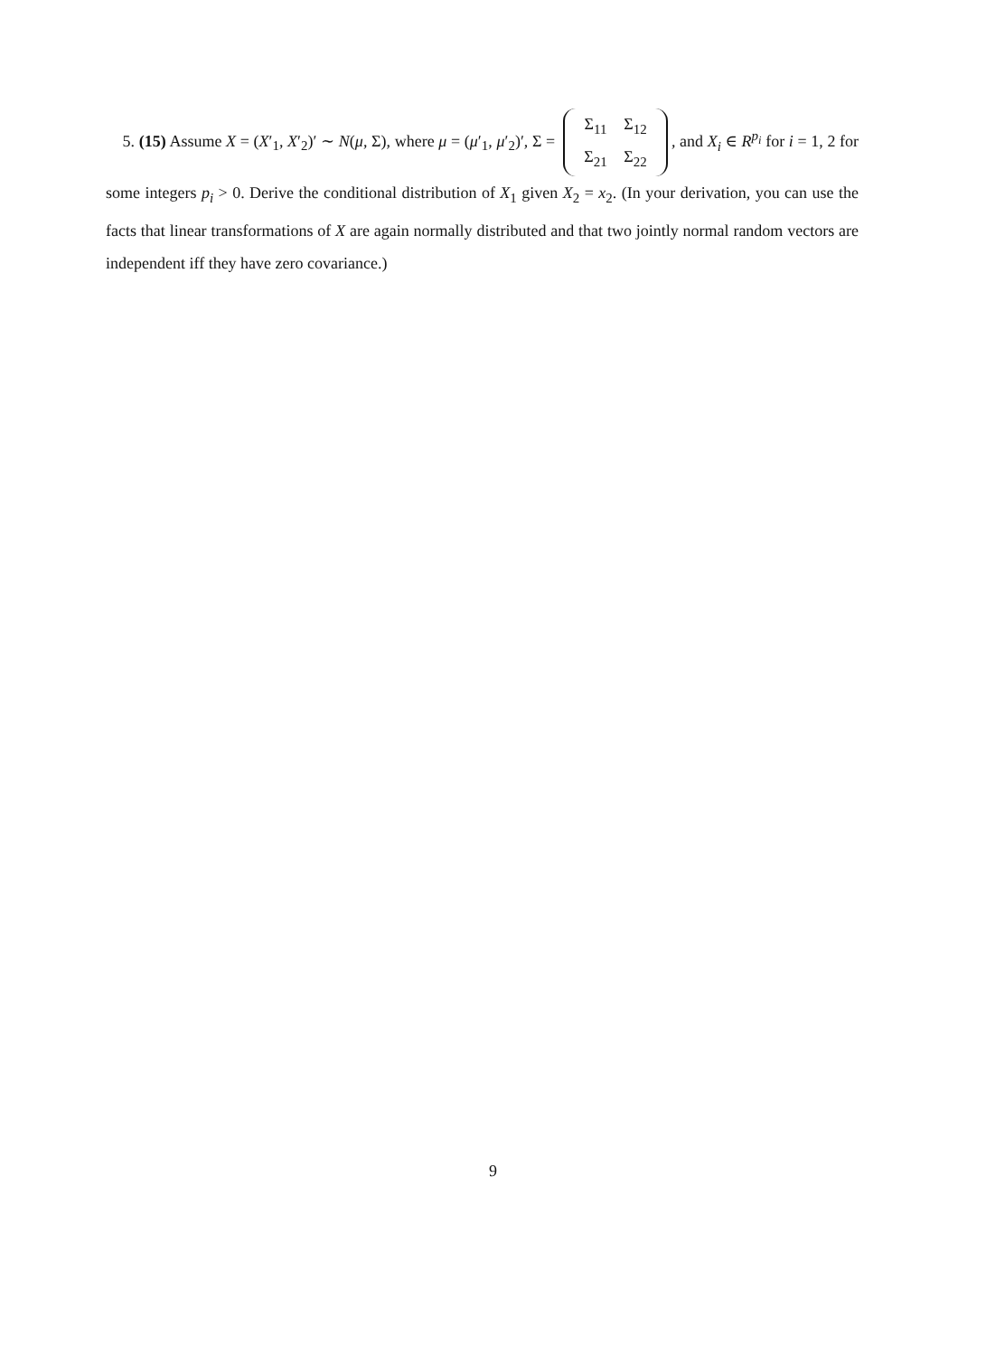5. (15) Assume X = (X′<sub>1</sub>, X′<sub>2</sub>)′ ∼ N(μ, Σ), where μ = (μ′<sub>1</sub>, μ′<sub>2</sub>)′, Σ = Σ<sub>11</sub> Σ<sub>12</sub>
Σ<sub>21</sub> Σ<sub>22</sub>, and X<sub>i</sub> ∈ R<sup>p<sub>i</sub></sup> for i = 1, 2 for some integers p<sub>i</sub> > 0. Derive the conditional distribution of X<sub>1</sub> given X<sub>2</sub> = x<sub>2</sub>. (In your derivation, you can use the facts that linear transformations of X are again normally distributed and that two jointly normal random vectors are independent iff they have zero covariance.)
9